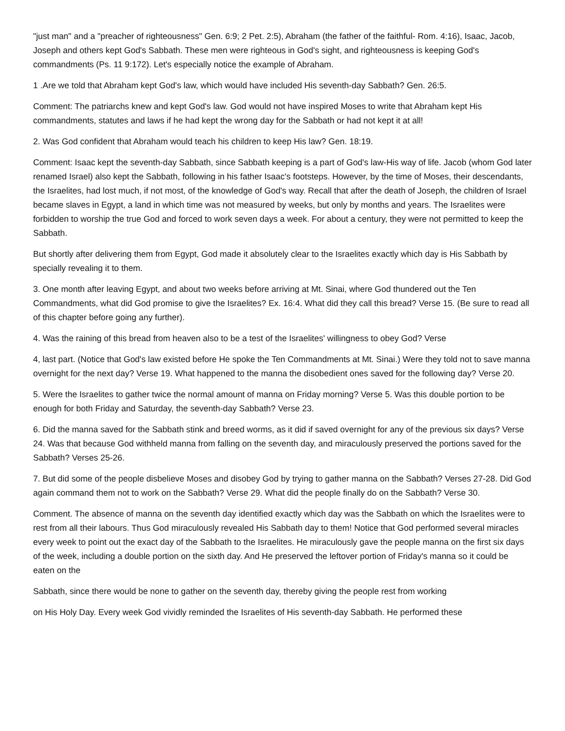"just man" and a "preacher of righteousness" Gen. 6:9; 2 Pet. 2:5), Abraham (the father of the faithful- Rom. 4:16), Isaac, Jacob, Joseph and others kept God's Sabbath. These men were righteous in God's sight, and righteousness is keeping God's commandments (Ps. 11 9:172). Let's especially notice the example of Abraham.
1 .Are we told that Abraham kept God's law, which would have included His seventh-day Sabbath? Gen. 26:5.
Comment: The patriarchs knew and kept God's law. God would not have inspired Moses to write that Abraham kept His commandments, statutes and laws if he had kept the wrong day for the Sabbath or had not kept it at all!
2. Was God confident that Abraham would teach his children to keep His law? Gen. 18:19.
Comment: Isaac kept the seventh-day Sabbath, since Sabbath keeping is a part of God's law-His way of life. Jacob (whom God later renamed Israel) also kept the Sabbath, following in his father Isaac's footsteps. However, by the time of Moses, their descendants, the Israelites, had lost much, if not most, of the knowledge of God's way. Recall that after the death of Joseph, the children of Israel became slaves in Egypt, a land in which time was not measured by weeks, but only by months and years. The Israelites were forbidden to worship the true God and forced to work seven days a week. For about a century, they were not permitted to keep the Sabbath.
But shortly after delivering them from Egypt, God made it absolutely clear to the Israelites exactly which day is His Sabbath by specially revealing it to them.
3. One month after leaving Egypt, and about two weeks before arriving at Mt. Sinai, where God thundered out the Ten Commandments, what did God promise to give the Israelites? Ex. 16:4. What did they call this bread? Verse 15. (Be sure to read all of this chapter before going any further).
4. Was the raining of this bread from heaven also to be a test of the Israelites' willingness to obey God? Verse
4, last part. (Notice that God's law existed before He spoke the Ten Commandments at Mt. Sinai.) Were they told not to save manna overnight for the next day? Verse 19. What happened to the manna the disobedient ones saved for the following day? Verse 20.
5. Were the Israelites to gather twice the normal amount of manna on Friday morning? Verse 5. Was this double portion to be enough for both Friday and Saturday, the seventh-day Sabbath? Verse 23.
6. Did the manna saved for the Sabbath stink and breed worms, as it did if saved overnight for any of the previous six days? Verse 24. Was that because God withheld manna from falling on the seventh day, and miraculously preserved the portions saved for the Sabbath? Verses 25-26.
7. But did some of the people disbelieve Moses and disobey God by trying to gather manna on the Sabbath? Verses 27-28. Did God again command them not to work on the Sabbath? Verse 29. What did the people finally do on the Sabbath? Verse 30.
Comment. The absence of manna on the seventh day identified exactly which day was the Sabbath on which the Israelites were to rest from all their labours. Thus God miraculously revealed His Sabbath day to them! Notice that God performed several miracles every week to point out the exact day of the Sabbath to the Israelites. He miraculously gave the people manna on the first six days of the week, including a double portion on the sixth day. And He preserved the leftover portion of Friday's manna so it could be eaten on the
Sabbath, since there would be none to gather on the seventh day, thereby giving the people rest from working
on His Holy Day. Every week God vividly reminded the Israelites of His seventh-day Sabbath. He performed these